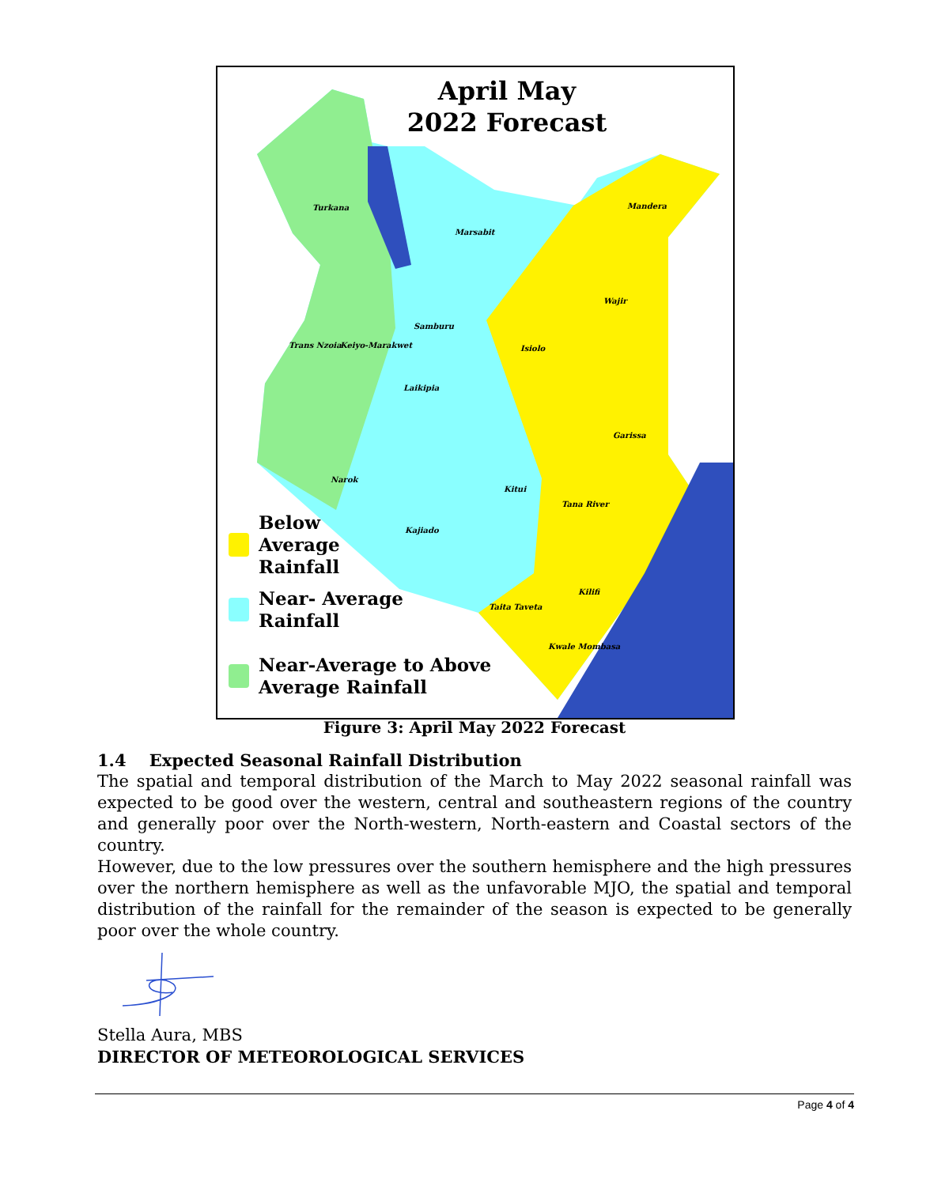April May
2022 Forecast
Turkana
Marsabit
Mandera
Wajir
Samburu
Isiolo Trans Nzoia Keiyo-Marakwet
Laikipia
Garissa
Narok
Kitui
Tana River
Kajiado
Kilifi
Taita Taveta
Kwale Mombasa
Below
Average
Rainfall
Near- Average
Rainfall
Near-Average to Above
Average Rainfall
Figure 3: April May 2022 Forecast
1.4 Expected Seasonal Rainfall Distribution
The spatial and temporal distribution of the March to May 2022 seasonal rainfall was expected to be good over the western, central and southeastern regions of the country and generally poor over the North-western, North-eastern and Coastal sectors of the country.
However, due to the low pressures over the southern hemisphere and the high pressures over the northern hemisphere as well as the unfavorable MJO, the spatial and temporal distribution of the rainfall for the remainder of the season is expected to be generally poor over the whole country.
Stella Aura, MBS
DIRECTOR OF METEOROLOGICAL SERVICES
Page 4 of 4